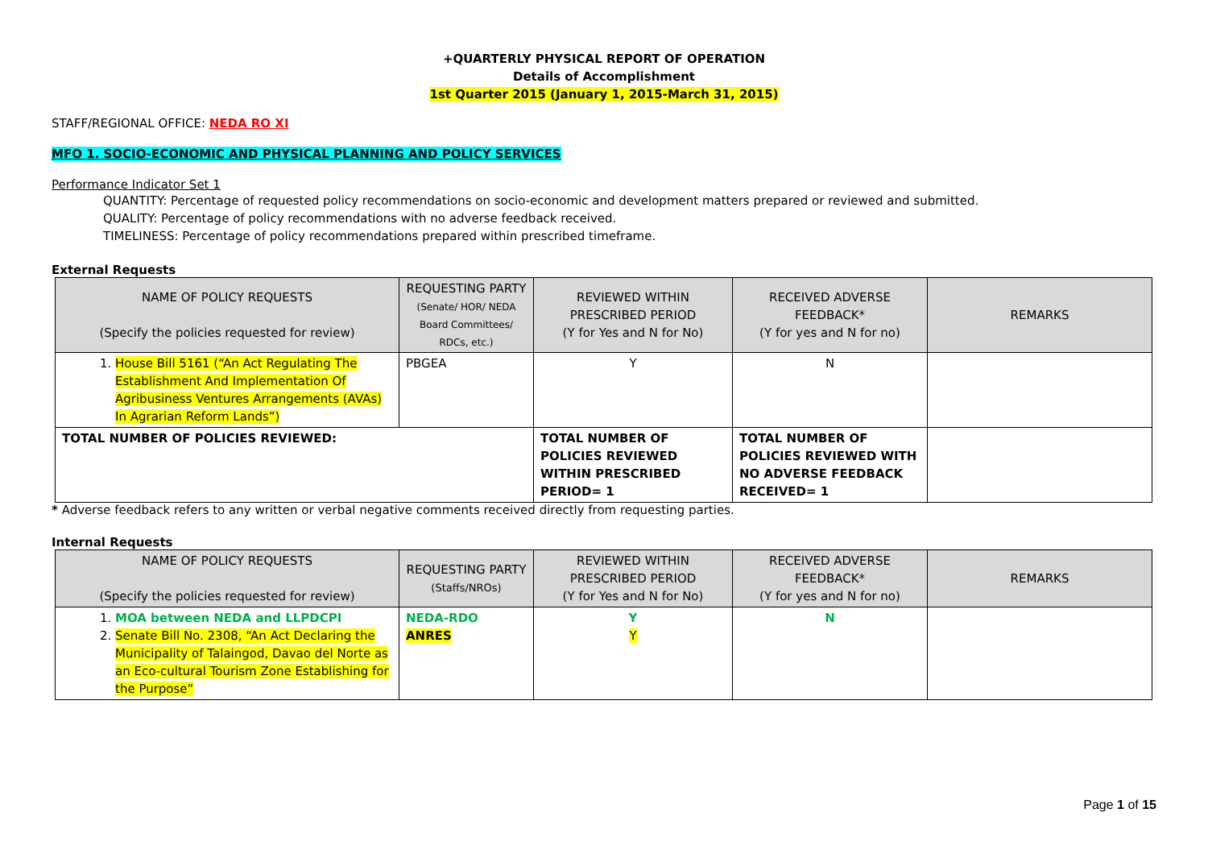+QUARTERLY PHYSICAL REPORT OF OPERATION
Details of Accomplishment
1st Quarter 2015 (January 1, 2015-March 31, 2015)
STAFF/REGIONAL OFFICE: NEDA RO XI
MFO 1. SOCIO-ECONOMIC AND PHYSICAL PLANNING AND POLICY SERVICES
Performance Indicator Set 1
QUANTITY: Percentage of requested policy recommendations on socio-economic and development matters prepared or reviewed and submitted.
QUALITY: Percentage of policy recommendations with no adverse feedback received.
TIMELINESS: Percentage of policy recommendations prepared within prescribed timeframe.
External Requests
| NAME OF POLICY REQUESTS (Specify the policies requested for review) | REQUESTING PARTY (Senate/ HOR/ NEDA Board Committees/ RDCs, etc.) | REVIEWED WITHIN PRESCRIBED PERIOD (Y for Yes and N for No) | RECEIVED ADVERSE FEEDBACK* (Y for yes and N for no) | REMARKS |
| --- | --- | --- | --- | --- |
| 1. House Bill 5161 (“An Act Regulating The Establishment And Implementation Of Agribusiness Ventures Arrangements (AVAs) In Agrarian Reform Lands”) | PBGEA | Y | N | |
| TOTAL NUMBER OF POLICIES REVIEWED: | | TOTAL NUMBER OF POLICIES REVIEWED WITHIN PRESCRIBED PERIOD= 1 | TOTAL NUMBER OF POLICIES REVIEWED WITH NO ADVERSE FEEDBACK RECEIVED= 1 | |
* Adverse feedback refers to any written or verbal negative comments received directly from requesting parties.
Internal Requests
| NAME OF POLICY REQUESTS (Specify the policies requested for review) | REQUESTING PARTY (Staffs/NROs) | REVIEWED WITHIN PRESCRIBED PERIOD (Y for Yes and N for No) | RECEIVED ADVERSE FEEDBACK* (Y for yes and N for no) | REMARKS |
| --- | --- | --- | --- | --- |
| 1. MOA between NEDA and LLPDCPI 2. Senate Bill No. 2308, “An Act Declaring the Municipality of Talaingod, Davao del Norte as an Eco-cultural Tourism Zone Establishing for the Purpose” | NEDA-RDO ANRES | Y Y | N | |
Page 1 of 15